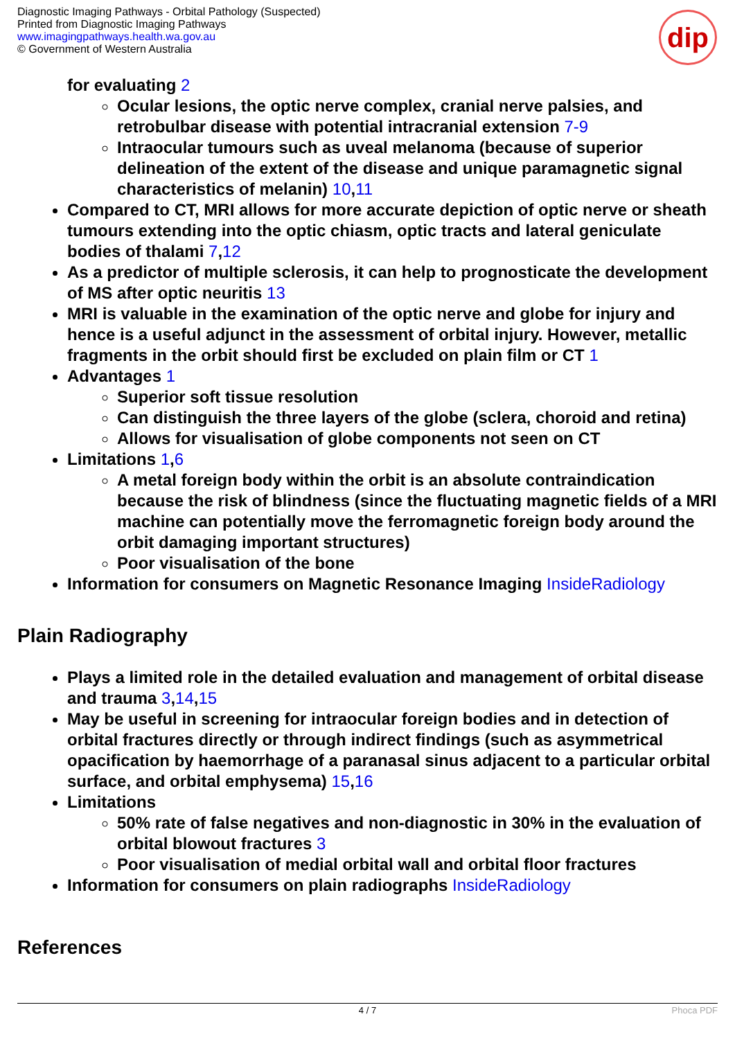Diagnostic Imaging Pathways - Orbital Pathology (Suspected)
Printed from Diagnostic Imaging Pathways
www.imagingpathways.health.wa.gov.au
© Government of Western Australia
dip
for evaluating 2
Ocular lesions, the optic nerve complex, cranial nerve palsies, and retrobulbar disease with potential intracranial extension 7-9
Intraocular tumours such as uveal melanoma (because of superior delineation of the extent of the disease and unique paramagnetic signal characteristics of melanin) 10,11
Compared to CT, MRI allows for more accurate depiction of optic nerve or sheath tumours extending into the optic chiasm, optic tracts and lateral geniculate bodies of thalami 7,12
As a predictor of multiple sclerosis, it can help to prognosticate the development of MS after optic neuritis 13
MRI is valuable in the examination of the optic nerve and globe for injury and hence is a useful adjunct in the assessment of orbital injury. However, metallic fragments in the orbit should first be excluded on plain film or CT 1
Advantages 1
Superior soft tissue resolution
Can distinguish the three layers of the globe (sclera, choroid and retina)
Allows for visualisation of globe components not seen on CT
Limitations 1,6
A metal foreign body within the orbit is an absolute contraindication because the risk of blindness (since the fluctuating magnetic fields of a MRI machine can potentially move the ferromagnetic foreign body around the orbit damaging important structures)
Poor visualisation of the bone
Information for consumers on Magnetic Resonance Imaging InsideRadiology
Plain Radiography
Plays a limited role in the detailed evaluation and management of orbital disease and trauma 3,14,15
May be useful in screening for intraocular foreign bodies and in detection of orbital fractures directly or through indirect findings (such as asymmetrical opacification by haemorrhage of a paranasal sinus adjacent to a particular orbital surface, and orbital emphysema) 15,16
Limitations
50% rate of false negatives and non-diagnostic in 30% in the evaluation of orbital blowout fractures 3
Poor visualisation of medial orbital wall and orbital floor fractures
Information for consumers on plain radiographs InsideRadiology
References
4 / 7 Phoca PDF